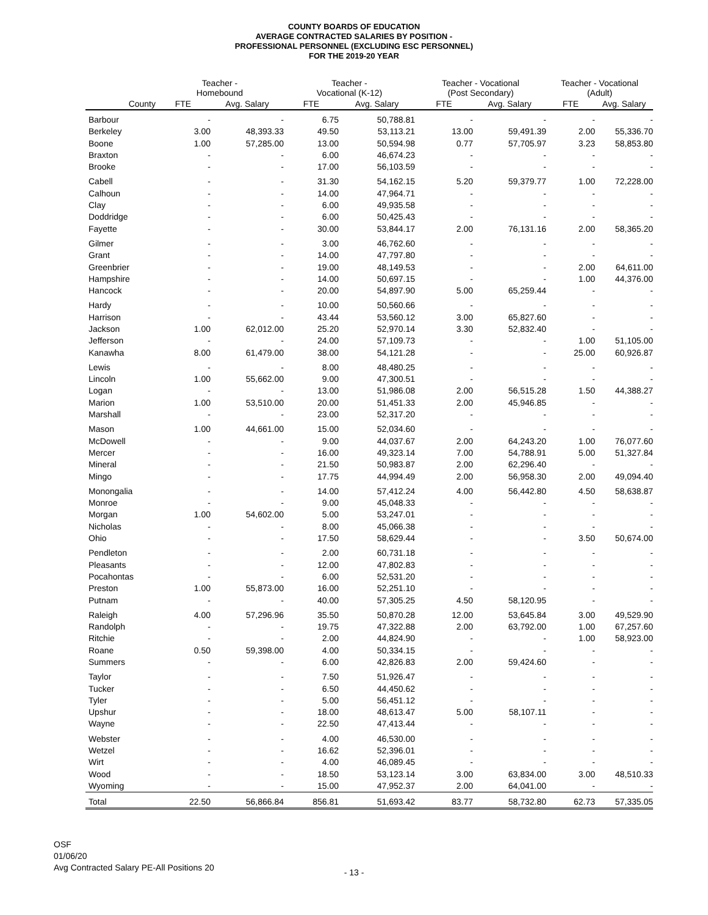COUNTY BOARDS OF EDUCATION
AVERAGE CONTRACTED SALARIES BY POSITION -
PROFESSIONAL PERSONNEL (EXCLUDING ESC PERSONNEL)
FOR THE 2019-20 YEAR
| | Teacher - Homebound | | Teacher - Vocational (K-12) | | Teacher - Vocational (Post Secondary) | | Teacher - Vocational (Adult) | |
| --- | --- | --- | --- | --- | --- | --- | --- | --- |
| County | FTE | Avg. Salary | FTE | Avg. Salary | FTE | Avg. Salary | FTE | Avg. Salary |
| Barbour | - | - | 6.75 | 50,788.81 | - | - | - | - |
| Berkeley | 3.00 | 48,393.33 | 49.50 | 53,113.21 | 13.00 | 59,491.39 | 2.00 | 55,336.70 |
| Boone | 1.00 | 57,285.00 | 13.00 | 50,594.98 | 0.77 | 57,705.97 | 3.23 | 58,853.80 |
| Braxton | - | - | 6.00 | 46,674.23 | - | - | - | - |
| Brooke | - | - | 17.00 | 56,103.59 | - | - | - | - |
| Cabell | - | - | 31.30 | 54,162.15 | 5.20 | 59,379.77 | 1.00 | 72,228.00 |
| Calhoun | - | - | 14.00 | 47,964.71 | - | - | - | - |
| Clay | - | - | 6.00 | 49,935.58 | - | - | - | - |
| Doddridge | - | - | 6.00 | 50,425.43 | - | - | - | - |
| Fayette | - | - | 30.00 | 53,844.17 | 2.00 | 76,131.16 | 2.00 | 58,365.20 |
| Gilmer | - | - | 3.00 | 46,762.60 | - | - | - | - |
| Grant | - | - | 14.00 | 47,797.80 | - | - | - | - |
| Greenbrier | - | - | 19.00 | 48,149.53 | - | - | 2.00 | 64,611.00 |
| Hampshire | - | - | 14.00 | 50,697.15 | - | - | 1.00 | 44,376.00 |
| Hancock | - | - | 20.00 | 54,897.90 | 5.00 | 65,259.44 | - | - |
| Hardy | - | - | 10.00 | 50,560.66 | - | - | - | - |
| Harrison | - | - | 43.44 | 53,560.12 | 3.00 | 65,827.60 | - | - |
| Jackson | 1.00 | 62,012.00 | 25.20 | 52,970.14 | 3.30 | 52,832.40 | - | - |
| Jefferson | - | - | 24.00 | 57,109.73 | - | - | 1.00 | 51,105.00 |
| Kanawha | 8.00 | 61,479.00 | 38.00 | 54,121.28 | - | - | 25.00 | 60,926.87 |
| Lewis | - | - | 8.00 | 48,480.25 | - | - | - | - |
| Lincoln | 1.00 | 55,662.00 | 9.00 | 47,300.51 | - | - | - | - |
| Logan | - | - | 13.00 | 51,986.08 | 2.00 | 56,515.28 | 1.50 | 44,388.27 |
| Marion | 1.00 | 53,510.00 | 20.00 | 51,451.33 | 2.00 | 45,946.85 | - | - |
| Marshall | - | - | 23.00 | 52,317.20 | - | - | - | - |
| Mason | 1.00 | 44,661.00 | 15.00 | 52,034.60 | - | - | - | - |
| McDowell | - | - | 9.00 | 44,037.67 | 2.00 | 64,243.20 | 1.00 | 76,077.60 |
| Mercer | - | - | 16.00 | 49,323.14 | 7.00 | 54,788.91 | 5.00 | 51,327.84 |
| Mineral | - | - | 21.50 | 50,983.87 | 2.00 | 62,296.40 | - | - |
| Mingo | - | - | 17.75 | 44,994.49 | 2.00 | 56,958.30 | 2.00 | 49,094.40 |
| Monongalia | - | - | 14.00 | 57,412.24 | 4.00 | 56,442.80 | 4.50 | 58,638.87 |
| Monroe | - | - | 9.00 | 45,048.33 | - | - | - | - |
| Morgan | 1.00 | 54,602.00 | 5.00 | 53,247.01 | - | - | - | - |
| Nicholas | - | - | 8.00 | 45,066.38 | - | - | - | - |
| Ohio | - | - | 17.50 | 58,629.44 | - | - | 3.50 | 50,674.00 |
| Pendleton | - | - | 2.00 | 60,731.18 | - | - | - | - |
| Pleasants | - | - | 12.00 | 47,802.83 | - | - | - | - |
| Pocahontas | - | - | 6.00 | 52,531.20 | - | - | - | - |
| Preston | 1.00 | 55,873.00 | 16.00 | 52,251.10 | - | - | - | - |
| Putnam | - | - | 40.00 | 57,305.25 | 4.50 | 58,120.95 | - | - |
| Raleigh | 4.00 | 57,296.96 | 35.50 | 50,870.28 | 12.00 | 53,645.84 | 3.00 | 49,529.90 |
| Randolph | - | - | 19.75 | 47,322.88 | 2.00 | 63,792.00 | 1.00 | 67,257.60 |
| Ritchie | - | - | 2.00 | 44,824.90 | - | - | 1.00 | 58,923.00 |
| Roane | 0.50 | 59,398.00 | 4.00 | 50,334.15 | - | - | - | - |
| Summers | - | - | 6.00 | 42,826.83 | 2.00 | 59,424.60 | - | - |
| Taylor | - | - | 7.50 | 51,926.47 | - | - | - | - |
| Tucker | - | - | 6.50 | 44,450.62 | - | - | - | - |
| Tyler | - | - | 5.00 | 56,451.12 | - | - | - | - |
| Upshur | - | - | 18.00 | 48,613.47 | 5.00 | 58,107.11 | - | - |
| Wayne | - | - | 22.50 | 47,413.44 | - | - | - | - |
| Webster | - | - | 4.00 | 46,530.00 | - | - | - | - |
| Wetzel | - | - | 16.62 | 52,396.01 | - | - | - | - |
| Wirt | - | - | 4.00 | 46,089.45 | - | - | - | - |
| Wood | - | - | 18.50 | 53,123.14 | 3.00 | 63,834.00 | 3.00 | 48,510.33 |
| Wyoming | - | - | 15.00 | 47,952.37 | 2.00 | 64,041.00 | - | - |
| Total | 22.50 | 56,866.84 | 856.81 | 51,693.42 | 83.77 | 58,732.80 | 62.73 | 57,335.05 |
OSF
01/06/20
Avg Contracted Salary PE-All Positions 20
- 13 -